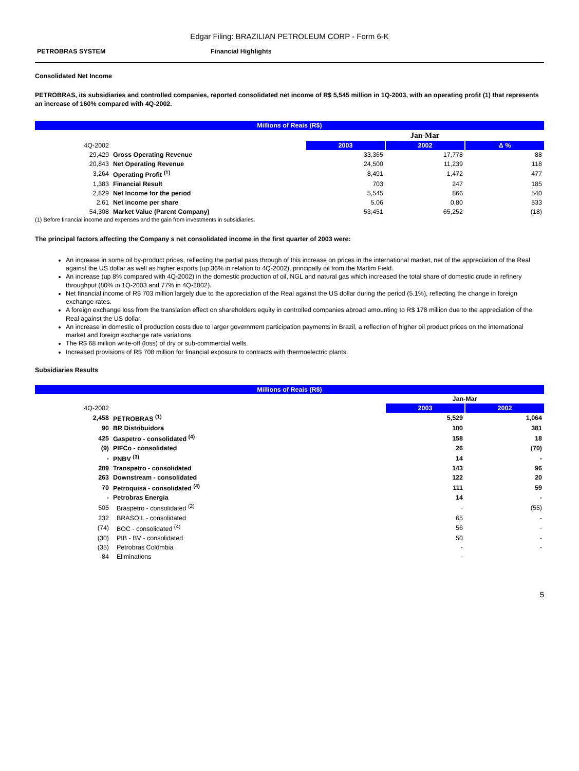Edgar Filing: BRAZILIAN PETROLEUM CORP - Form 6-K
PETROBRAS SYSTEM Financial Highlights
Consolidated Net Income
PETROBRAS, its subsidiaries and controlled companies, reported consolidated net income of R$ 5,545 million in 1Q-2003, with an operating profit (1) that represents an increase of 160% compared with 4Q-2002.
Millions of Reais (R$)
| | | Jan-Mar | | |
| 4Q-2002 | | 2003 | 2002 | Δ % |
| 29,429 | Gross Operating Revenue | 33,365 | 17,778 | 88 |
| 20,843 | Net Operating Revenue | 24,500 | 11,239 | 118 |
| 3,264 | Operating Profit <sup>(1)</sup> | 8,491 | 1,472 | 477 |
| 1,383 | Financial Result | 703 | 247 | 185 |
| 2,829 | Net Income for the period | 5,545 | 866 | 540 |
| 2.61 | Net income per share | 5.06 | 0.80 | 533 |
| 54,308 | Market Value (Parent Company) | 53,451 | 65,252 | (18) |
(1) Before financial income and expenses and the gain from investments in subsidiaries.
The principal factors affecting the Company s net consolidated income in the first quarter of 2003 were:
An increase in some oil by-product prices, reflecting the partial pass through of this increase on prices in the international market, net of the appreciation of the Real against the US dollar as well as higher exports (up 36% in relation to 4Q-2002), principally oil from the Marlim Field.
An increase (up 8% compared with 4Q-2002) in the domestic production of oil, NGL and natural gas which increased the total share of domestic crude in refinery throughput (80% in 1Q-2003 and 77% in 4Q-2002).
Net financial income of R$ 703 million largely due to the appreciation of the Real against the US dollar during the period (5.1%), reflecting the change in foreign exchange rates.
A foreign exchange loss from the translation effect on shareholders equity in controlled companies abroad amounting to R$ 178 million due to the appreciation of the Real against the US dollar.
An increase in domestic oil production costs due to larger government participation payments in Brazil, a reflection of higher oil product prices on the international market and foreign exchange rate variations.
The R$ 68 million write-off (loss) of dry or sub-commercial wells.
Increased provisions of R$ 708 million for financial exposure to contracts with thermoelectric plants.
Subsidiaries Results
Millions of Reais (R$)
| | | Jan-Mar | |
| 4Q-2002 | | 2003 | 2002 |
| 2,458 | PETROBRAS <sup>(1)</sup> | 5,529 | 1,064 |
| 90 | BR Distribuidora | 100 | 381 |
| 425 | Gaspetro - consolidated <sup>(4)</sup> | 158 | 18 |
| (9) | PIFCo - consolidated | 26 | (70) |
| - | PNBV <sup>(3)</sup> | 14 | - |
| 209 | Transpetro - consolidated | 143 | 96 |
| 263 | Downstream - consolidated | 122 | 20 |
| 70 | Petroquisa - consolidated <sup>(4)</sup> | 111 | 59 |
| - | Petrobras Energia | 14 | - |
| 505 | Braspetro - consolidated <sup>(2)</sup> | - | (55) |
| 232 | BRASOIL - consolidated | 65 | - |
| (74) | BOC - consolidated <sup>(4)</sup> | 56 | - |
| (30) | PIB - BV - consolidated | 50 | - |
| (35) | Petrobras Colômbia | - | - |
| 84 | Eliminations | - | |
5